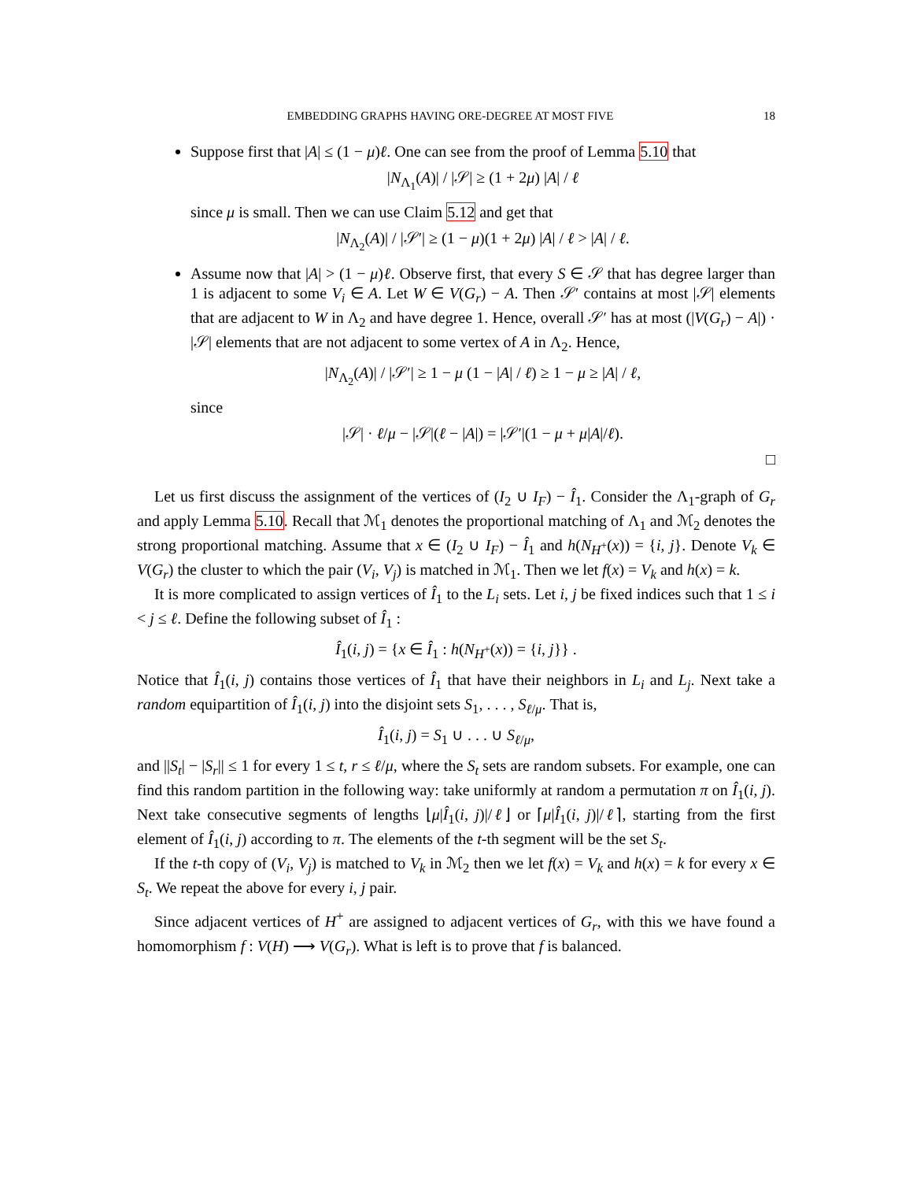EMBEDDING GRAPHS HAVING ORE-DEGREE AT MOST FIVE 18
Suppose first that |A| ≤ (1 − μ)ℓ. One can see from the proof of Lemma 5.10 that
|N<sub>Λ<sub>1</sub></sub>(A)| / |𝒮| ≥ (1 + 2μ) |A| / ℓ
since μ is small. Then we can use Claim 5.12 and get that
|N<sub>Λ<sub>2</sub></sub>(A)| / |𝒮′| ≥ (1 − μ)(1 + 2μ) |A| / ℓ > |A| / ℓ.
Assume now that |A| > (1 − μ)ℓ. Observe first, that every S ∈ 𝒮 that has degree larger than 1 is adjacent to some V<sub>i</sub> ∈ A. Let W ∈ V(G<sub>r</sub>) − A. Then 𝒮′ contains at most |𝒮| elements that are adjacent to W in Λ<sub>2</sub> and have degree 1. Hence, overall 𝒮′ has at most (|V(G<sub>r</sub>) − A|) · |𝒮| elements that are not adjacent to some vertex of A in Λ<sub>2</sub>. Hence,
|N<sub>Λ<sub>2</sub></sub>(A)| / |𝒮′| ≥ 1 − μ (1 − |A| / ℓ) ≥ 1 − μ ≥ |A| / ℓ,
since
|𝒮| · ℓ/μ − |𝒮|(ℓ − |A|) = |𝒮′|(1 − μ + μ|A|/ℓ).
□
Let us first discuss the assignment of the vertices of (I<sub>2</sub> ∪ I<sub>F</sub>) − Î<sub>1</sub>. Consider the Λ<sub>1</sub>-graph of G<sub>r</sub> and apply Lemma 5.10. Recall that ℳ<sub>1</sub> denotes the proportional matching of Λ<sub>1</sub> and ℳ<sub>2</sub> denotes the strong proportional matching. Assume that x ∈ (I<sub>2</sub> ∪ I<sub>F</sub>) − Î<sub>1</sub> and h(N<sub>H<sup>+</sup></sub>(x)) = {i, j}. Denote V<sub>k</sub> ∈ V(G<sub>r</sub>) the cluster to which the pair (V<sub>i</sub>, V<sub>j</sub>) is matched in ℳ<sub>1</sub>. Then we let f(x) = V<sub>k</sub> and h(x) = k.
It is more complicated to assign vertices of Î<sub>1</sub> to the L<sub>i</sub> sets. Let i, j be fixed indices such that 1 ≤ i < j ≤ ℓ. Define the following subset of Î<sub>1</sub> :
Î<sub>1</sub>(i, j) = {x ∈ Î<sub>1</sub> : h(N<sub>H<sup>+</sup></sub>(x)) = {i, j}} .
Notice that Î<sub>1</sub>(i, j) contains those vertices of Î<sub>1</sub> that have their neighbors in L<sub>i</sub> and L<sub>j</sub>. Next take a random equipartition of Î<sub>1</sub>(i, j) into the disjoint sets S<sub>1</sub>, . . . , S<sub>ℓ/μ</sub>. That is,
Î<sub>1</sub>(i, j) = S<sub>1</sub> ∪ . . . ∪ S<sub>ℓ/μ</sub>,
and ||S<sub>t</sub>| − |S<sub>r</sub>|| ≤ 1 for every 1 ≤ t, r ≤ ℓ/μ, where the S<sub>t</sub> sets are random subsets. For example, one can find this random partition in the following way: take uniformly at random a permutation π on Î<sub>1</sub>(i, j). Next take consecutive segments of lengths ⌊μ|Î<sub>1</sub>(i, j)|/ℓ⌋ or ⌈μ|Î<sub>1</sub>(i, j)|/ℓ⌉, starting from the first element of Î<sub>1</sub>(i, j) according to π. The elements of the t-th segment will be the set S<sub>t</sub>.
If the t-th copy of (V<sub>i</sub>, V<sub>j</sub>) is matched to V<sub>k</sub> in ℳ<sub>2</sub> then we let f(x) = V<sub>k</sub> and h(x) = k for every x ∈ S<sub>t</sub>. We repeat the above for every i, j pair.
Since adjacent vertices of H<sup>+</sup> are assigned to adjacent vertices of G<sub>r</sub>, with this we have found a homomorphism f : V(H) ⟶ V(G<sub>r</sub>). What is left is to prove that f is balanced.